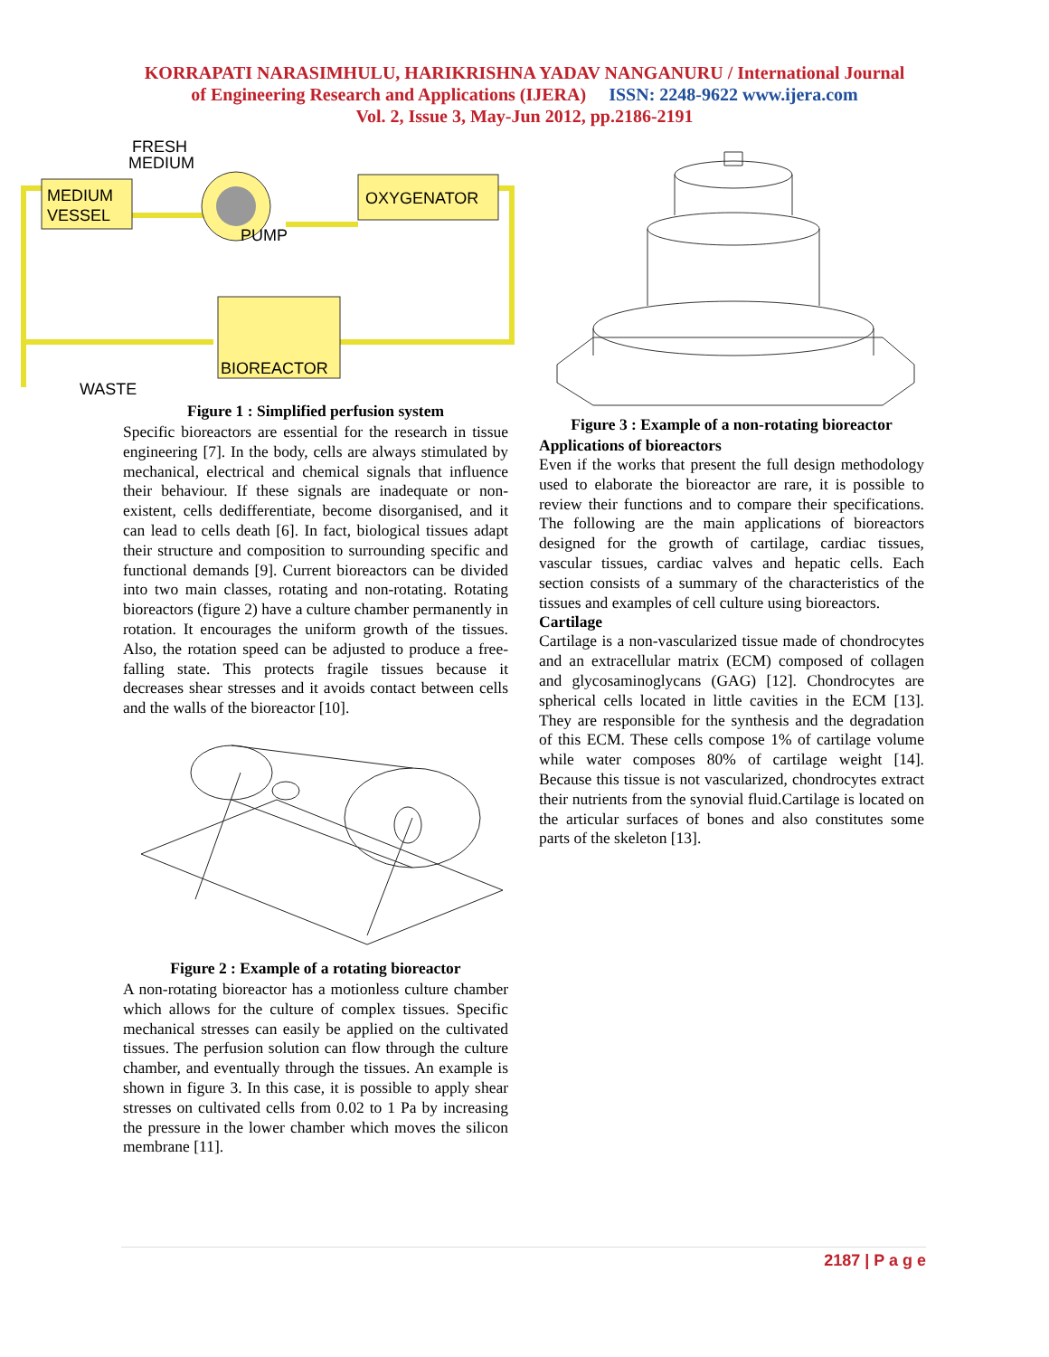KORRAPATI NARASIMHULU, HARIKRISHNA YADAV NANGANURU / International Journal
of Engineering Research and Applications (IJERA) ISSN: 2248-9622 www.ijera.com
Vol. 2, Issue 3, May-Jun 2012, pp.2186-2191
MEDIUM
VESSEL
PUMP
OXYGENATOR
BIOREACTOR
FRESH
MEDIUM
WASTE
Figure 1 : Simplified perfusion system
Specific bioreactors are essential for the research in tissue engineering [7]. In the body, cells are always stimulated by mechanical, electrical and chemical signals that influence their behaviour. If these signals are inadequate or non-existent, cells dedifferentiate, become disorganised, and it can lead to cells death [6]. In fact, biological tissues adapt their structure and composition to surrounding specific and functional demands [9]. Current bioreactors can be divided into two main classes, rotating and non-rotating. Rotating bioreactors (figure 2) have a culture chamber permanently in rotation. It encourages the uniform growth of the tissues. Also, the rotation speed can be adjusted to produce a free-falling state. This protects fragile tissues because it decreases shear stresses and it avoids contact between cells and the walls of the bioreactor [10].
Figure 2 : Example of a rotating bioreactor
A non-rotating bioreactor has a motionless culture chamber which allows for the culture of complex tissues. Specific mechanical stresses can easily be applied on the cultivated tissues. The perfusion solution can flow through the culture chamber, and eventually through the tissues. An example is shown in figure 3. In this case, it is possible to apply shear stresses on cultivated cells from 0.02 to 1 Pa by increasing the pressure in the lower chamber which moves the silicon membrane [11].
Figure 3 : Example of a non-rotating bioreactor
Applications of bioreactors
Even if the works that present the full design methodology used to elaborate the bioreactor are rare, it is possible to review their functions and to compare their specifications. The following are the main applications of bioreactors designed for the growth of cartilage, cardiac tissues, vascular tissues, cardiac valves and hepatic cells. Each section consists of a summary of the characteristics of the tissues and examples of cell culture using bioreactors.
Cartilage
Cartilage is a non-vascularized tissue made of chondrocytes and an extracellular matrix (ECM) composed of collagen and glycosaminoglycans (GAG) [12]. Chondrocytes are spherical cells located in little cavities in the ECM [13]. They are responsible for the synthesis and the degradation of this ECM. These cells compose 1% of cartilage volume while water composes 80% of cartilage weight [14]. Because this tissue is not vascularized, chondrocytes extract their nutrients from the synovial fluid.Cartilage is located on the articular surfaces of bones and also constitutes some parts of the skeleton [13].
2187 | P a g e